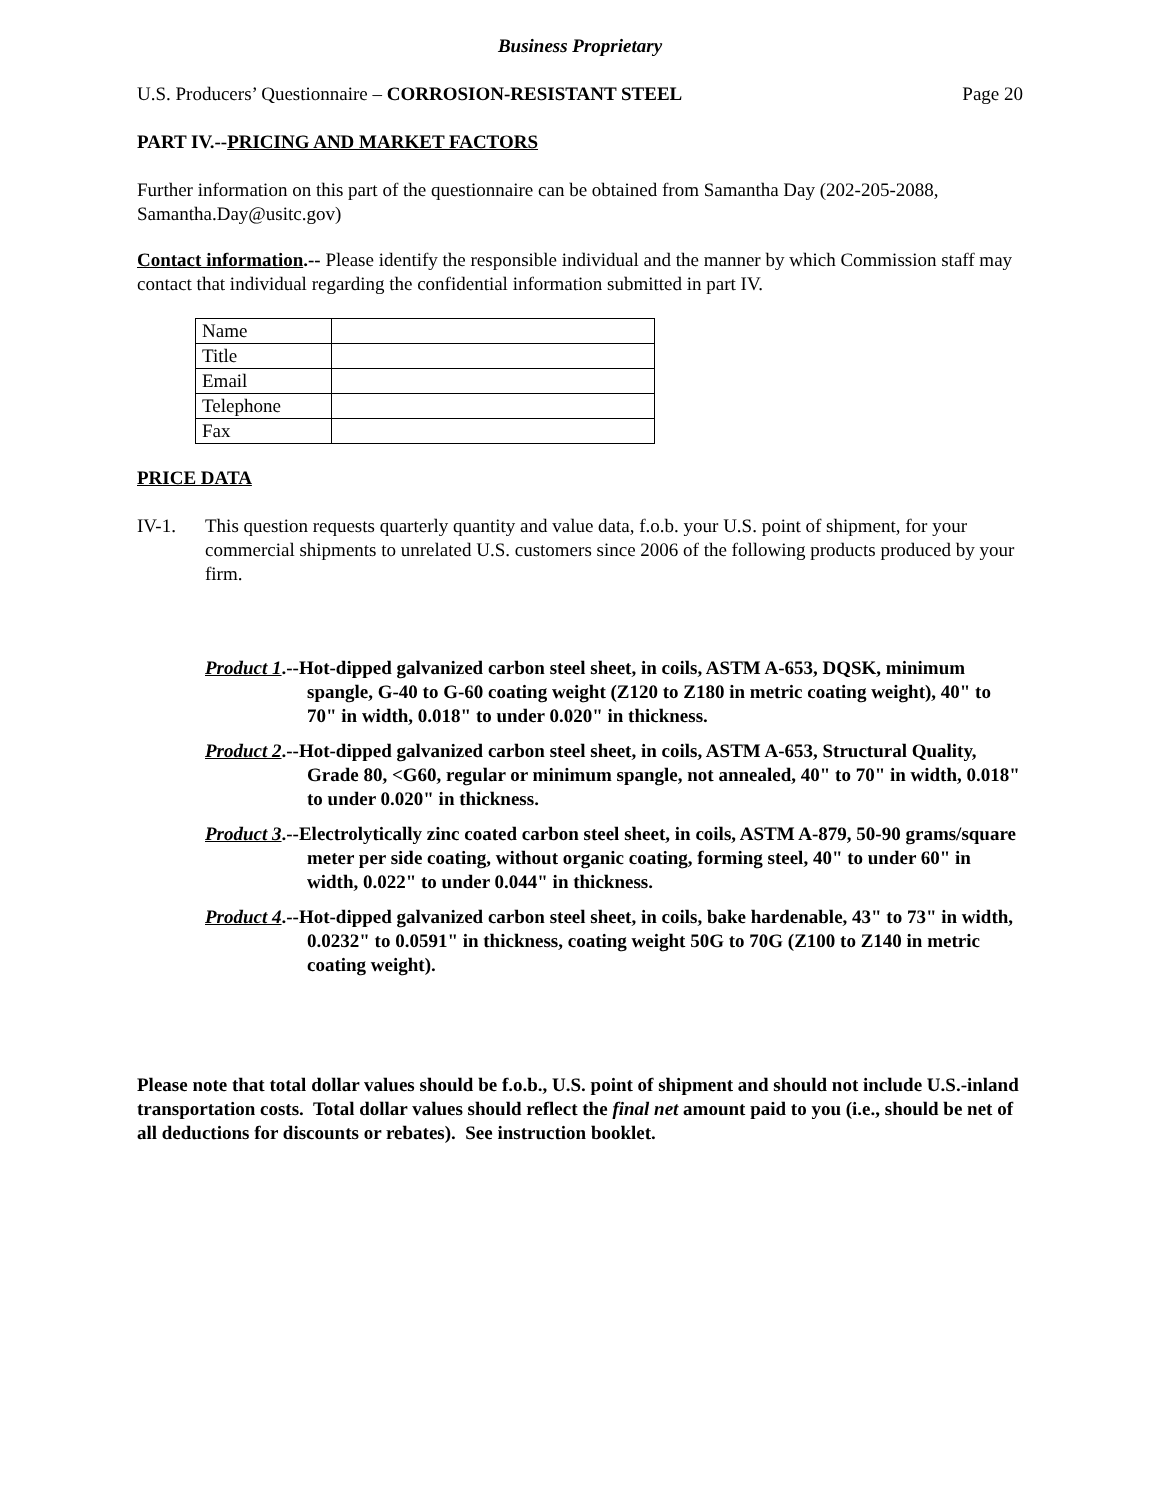Business Proprietary
U.S. Producers’ Questionnaire – CORROSION-RESISTANT STEEL Page 20
PART IV.--PRICING AND MARKET FACTORS
Further information on this part of the questionnaire can be obtained from Samantha Day (202-205-2088, Samantha.Day@usitc.gov)
Contact information.-- Please identify the responsible individual and the manner by which Commission staff may contact that individual regarding the confidential information submitted in part IV.
| Name | |
| Title | |
| Email | |
| Telephone | |
| Fax | |
PRICE DATA
IV-1. This question requests quarterly quantity and value data, f.o.b. your U.S. point of shipment, for your commercial shipments to unrelated U.S. customers since 2006 of the following products produced by your firm.
Product 1.--Hot-dipped galvanized carbon steel sheet, in coils, ASTM A-653, DQSK, minimum spangle, G-40 to G-60 coating weight (Z120 to Z180 in metric coating weight), 40" to 70" in width, 0.018" to under 0.020" in thickness.
Product 2.--Hot-dipped galvanized carbon steel sheet, in coils, ASTM A-653, Structural Quality, Grade 80, <G60, regular or minimum spangle, not annealed, 40" to 70" in width, 0.018" to under 0.020" in thickness.
Product 3.--Electrolytically zinc coated carbon steel sheet, in coils, ASTM A-879, 50-90 grams/square meter per side coating, without organic coating, forming steel, 40" to under 60" in width, 0.022" to under 0.044" in thickness.
Product 4.--Hot-dipped galvanized carbon steel sheet, in coils, bake hardenable, 43" to 73" in width, 0.0232" to 0.0591" in thickness, coating weight 50G to 70G (Z100 to Z140 in metric coating weight).
Please note that total dollar values should be f.o.b., U.S. point of shipment and should not include U.S.-inland transportation costs. Total dollar values should reflect the final net amount paid to you (i.e., should be net of all deductions for discounts or rebates). See instruction booklet.